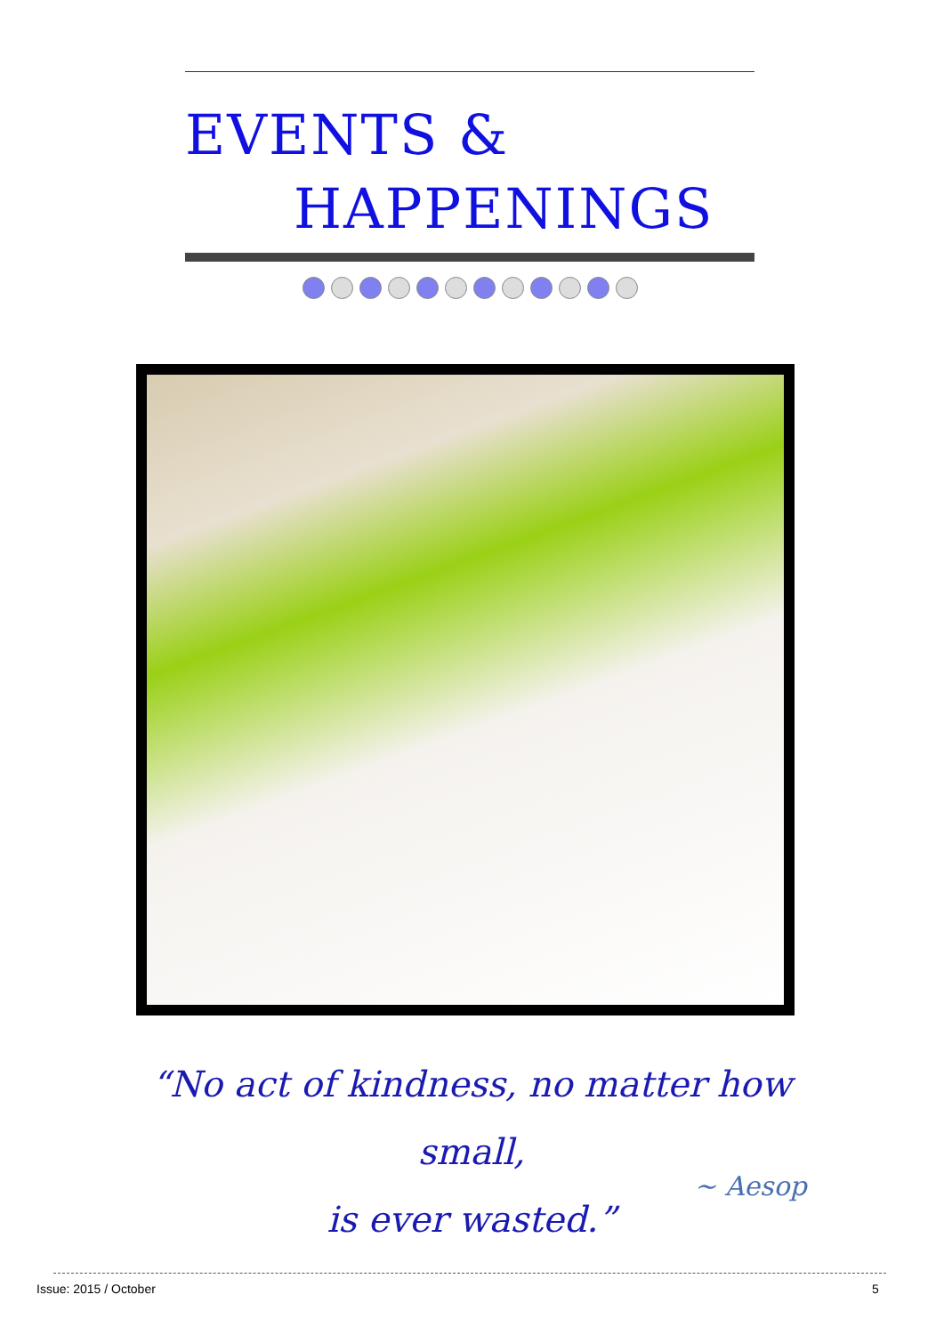EVENTS &
HAPPENINGS
“No act of kindness, no matter how small,
is ever wasted.”
~ Aesop
Issue: 2015 / October 5